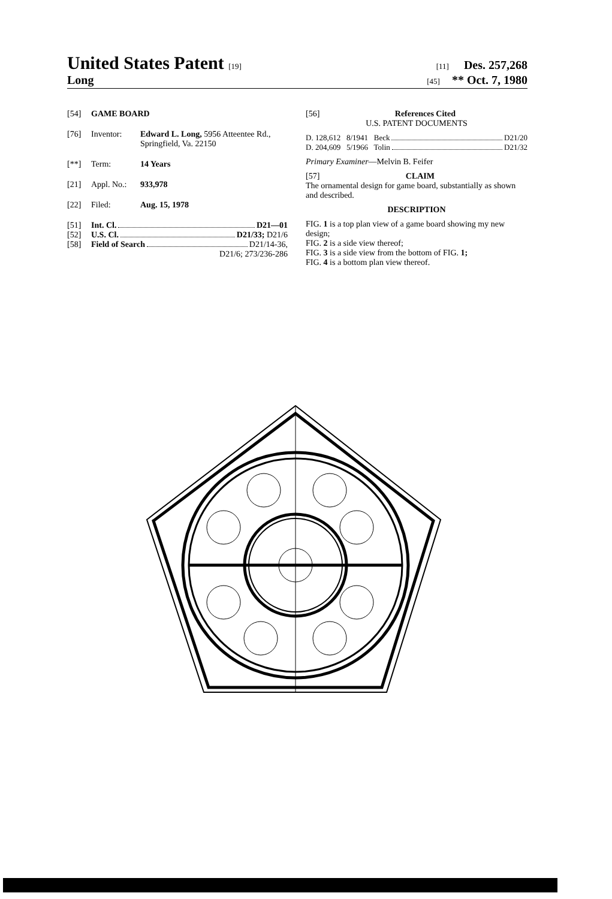United States Patent [19] [11] Des. 257,268
Long [45] ** Oct. 7, 1980
[54] GAME BOARD
[76] Inventor: Edward L. Long, 5956 Atteentee Rd.,
Springfield, Va. 22150
[**] Term: 14 Years
[21] Appl. No.: 933,978
[22] Filed: Aug. 15, 1978
[51] Int. Cl. D21—01
[52] U.S. Cl. D21/33; D21/6
[58] Field of Search D21/14-36,
D21/6; 273/236-286
[56] References Cited
U.S. PATENT DOCUMENTS
D. 128,612 8/1941 Beck D21/20
D. 204,609 5/1966 Tolin D21/32
Primary Examiner—Melvin B. Feifer
[57] CLAIM
The ornamental design for game board, substantially as shown and described.
DESCRIPTION
FIG. 1 is a top plan view of a game board showing my new design;
FIG. 2 is a side view thereof;
FIG. 3 is a side view from the bottom of FIG. 1;
FIG. 4 is a bottom plan view thereof.